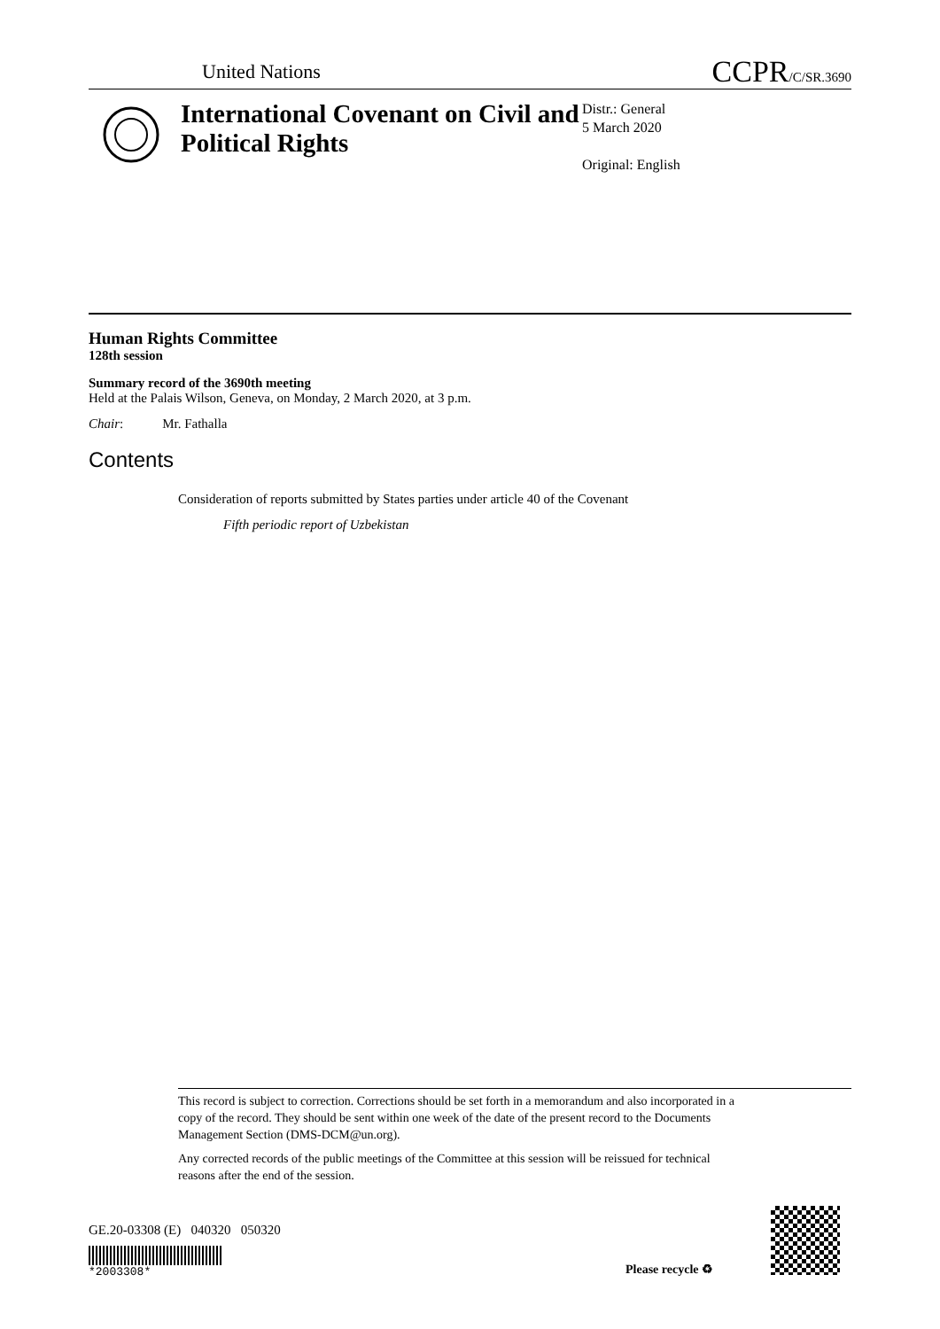United Nations
CCPR/C/SR.3690
International Covenant on Civil and Political Rights
Distr.: General
5 March 2020
Original: English
Human Rights Committee
128th session
Summary record of the 3690th meeting
Held at the Palais Wilson, Geneva, on Monday, 2 March 2020, at 3 p.m.
Chair: Mr. Fathalla
Contents
Consideration of reports submitted by States parties under article 40 of the Covenant
Fifth periodic report of Uzbekistan
This record is subject to correction. Corrections should be set forth in a memorandum and also incorporated in a copy of the record. They should be sent within one week of the date of the present record to the Documents Management Section (DMS-DCM@un.org).
Any corrected records of the public meetings of the Committee at this session will be reissued for technical reasons after the end of the session.
GE.20-03308 (E) 040320 050320
*2003308* Please recycle ♻